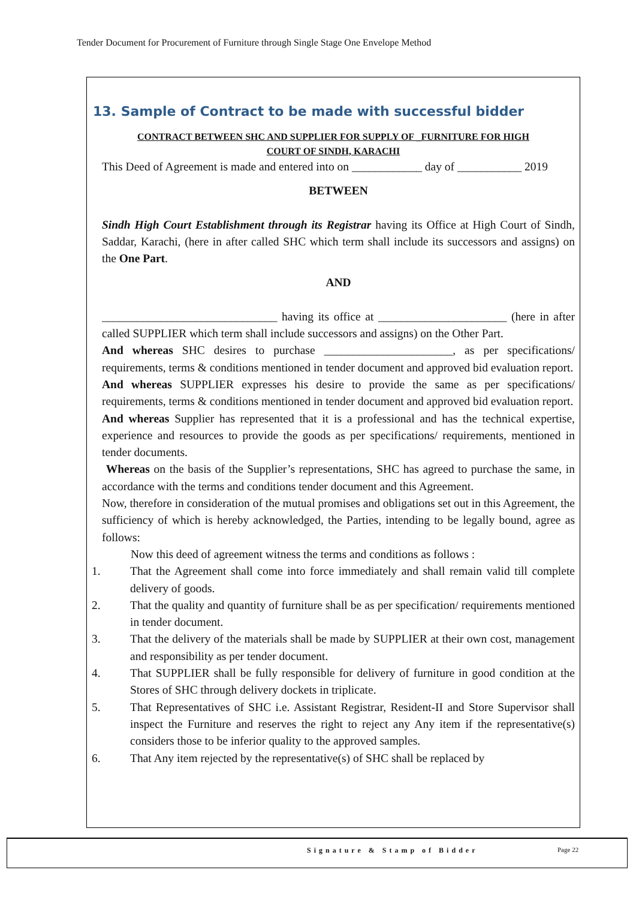Tender Document for Procurement of Furniture through Single Stage One Envelope Method
13. Sample of Contract to be made with successful bidder
CONTRACT BETWEEN SHC AND SUPPLIER FOR SUPPLY OF _FURNITURE FOR HIGH
COURT OF SINDH, KARACHI
This Deed of Agreement is made and entered into on ____________ day of ___________ 2019
BETWEEN
Sindh High Court Establishment through its Registrar having its Office at High Court of Sindh, Saddar, Karachi, (here in after called SHC which term shall include its successors and assigns) on the One Part.
AND
______________________________ having its office at ______________________ (here in after called SUPPLIER which term shall include successors and assigns) on the Other Part.
And whereas SHC desires to purchase ______________________, as per specifications/ requirements, terms & conditions mentioned in tender document and approved bid evaluation report.
And whereas SUPPLIER expresses his desire to provide the same as per specifications/ requirements, terms & conditions mentioned in tender document and approved bid evaluation report.
And whereas Supplier has represented that it is a professional and has the technical expertise, experience and resources to provide the goods as per specifications/ requirements, mentioned in tender documents.
Whereas on the basis of the Supplier’s representations, SHC has agreed to purchase the same, in accordance with the terms and conditions tender document and this Agreement.
Now, therefore in consideration of the mutual promises and obligations set out in this Agreement, the sufficiency of which is hereby acknowledged, the Parties, intending to be legally bound, agree as follows:
Now this deed of agreement witness the terms and conditions as follows :
1. That the Agreement shall come into force immediately and shall remain valid till complete delivery of goods.
2. That the quality and quantity of furniture shall be as per specification/ requirements mentioned in tender document.
3. That the delivery of the materials shall be made by SUPPLIER at their own cost, management and responsibility as per tender document.
4. That SUPPLIER shall be fully responsible for delivery of furniture in good condition at the Stores of SHC through delivery dockets in triplicate.
5. That Representatives of SHC i.e. Assistant Registrar, Resident-II and Store Supervisor shall inspect the Furniture and reserves the right to reject any Any item if the representative(s) considers those to be inferior quality to the approved samples.
6. That Any item rejected by the representative(s) of SHC shall be replaced by
Signature & Stamp of Bidder Page 22